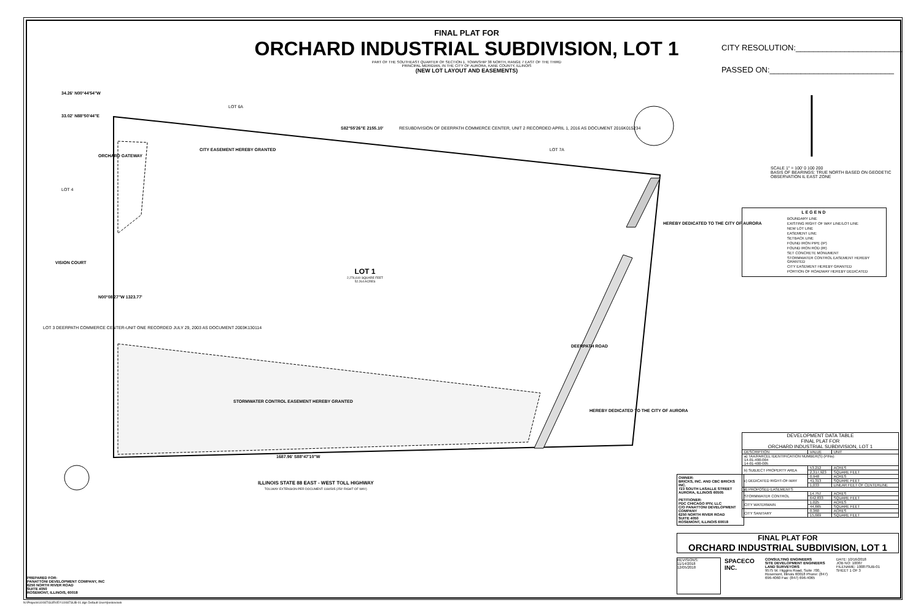FINAL PLAT FOR
ORCHARD INDUSTRIAL SUBDIVISION, LOT 1
PART OF THE SOUTHEAST QUARTER OF SECTION 1, TOWNSHIP 38 NORTH, RANGE 7 EAST OF THE THIRD
PRINCIPAL MERIDIAN, IN THE CITY OF AURORA, KANE COUNTY, ILLINOIS
(NEW LOT LAYOUT AND EASEMENTS)
CITY RESOLUTION:________________________
PASSED ON:____________________________
34.26' N00°44'54"W
33.02' N88°50'44"E
S82°55'26"E 2155.10'
LOT 4
LOT 6A
LOT 7A
VISION COURT
ORCHARD GATEWAY
N00°08'27"W 1323.77'
LOT 3 DEERPATH COMMERCE CENTER-UNIT ONE RECORDED JULY 29, 2003 AS DOCUMENT 2003K130114
1687.96' S88°47'10"W
DEERPATH ROAD
HEREBY DEDICATED TO THE CITY OF AURORA
HEREBY DEDICATED TO THE CITY OF AURORA
STORMWATER CONTROL EASEMENT HEREBY GRANTED
CITY EASEMENT HEREBY GRANTED
RESUBDIVISION OF DEERPATH COMMERCE CENTER, UNIT 2 RECORDED APRIL 1, 2016 AS DOCUMENT 2016K015234
SCALE 1" = 100' 0 100 200
BASIS OF BEARINGS: TRUE NORTH BASED ON GEODETIC OBSERVATION IL EAST ZONE
LOT 1
2,276,610 SQUARE FEET
52.264 ACRES
ILLINOIS STATE 88 EAST - WEST TOLL HIGHWAY
TOLLWAY EXTENSION PER DOCUMENT 1184505 (250' RIGHT OF WAY)
LEGEND
BOUNDARY LINE
EXISTING RIGHT OF WAY LINE/LOT LINE
NEW LOT LINE
EASEMENT LINE
SETBACK LINE
FOUND IRON PIPE (IP)
FOUND IRON ROD (IR)
SET CONCRETE MONUMENT
STORMWATER CONTROL EASEMENT HEREBY GRANTED
CITY EASEMENT HEREBY GRANTED
PORTION OF ROADWAY HEREBY DEDICATED
| DEVELOPMENT DATA TABLE FINAL PLAT FOR ORCHARD INDUSTRIAL SUBDIVISION, LOT 1 | | |
| --- | --- | --- |
| DESCRIPTION | VALUE | UNIT |
| a) TAX/PARCEL IDENTIFICATION NUMBER(S) (PINs): 14-01-400-004 14-01-400-005 | | |
| b) SUBJECT PROPERTY AREA | 53.212 | ACRES |
| | 2,317,923 | SQUARE FEET |
| c) DEDICATED RIGHT-OF-WAY | 0.948 | ACRES |
| | 41,313 | SQUARE FEET |
| | 1,033 | LINEAR FEET OF CENTERLINE |
| d) PROPOSED EASEMENTS | | |
| STORMWATER CONTROL | 14.757 | ACRES |
| | 642,833 | SQUARE FEET |
| CITY WATERMAIN | 1.025 | ACRES |
| | 44,665 | SQUARE FEET |
| CITY SANITARY | 0.360 | ACRES |
| | 15,669 | SQUARE FEET |
OWNER:
BRICKS, INC. AND CBC BRICKS INC.
723 SOUTH LASALLE STREET
AURORA, ILLINOIS 60505
PETITIONER:
PDC CHICAGO IPIV, LLC
C/O PANATTONI DEVELOPMENT COMPANY
6250 NORTH RIVER ROAD
SUITE 4050
ROSEMONT, ILLINOIS 60018
FINAL PLAT FOR
ORCHARD INDUSTRIAL SUBDIVISION, LOT 1
REVISIONS:
11/14/2018
12/05/2018
SPACECO INC.
CONSULTING ENGINEERS
SITE DEVELOPMENT ENGINEERS
LAND SURVEYORS
9575 W. Higgins Road, Suite 700, Rosemont, Illinois 60018 Phone: (847) 696-4060 Fax: (847) 696-4065
DATE: 10/16/2018
JOB NO: 10087
FILENAME: 10087SUB-01
SHEET 1 OF 3
PREPARED FOR:
PANATTONI DEVELOPMENT COMPANY, INC
6250 NORTH RIVER ROAD
SUITE 4050
ROSEMONT, ILLINOIS, 60018
N:\Projects\10087\SURVEY\10087SUB-01.dgn Default User=jleskovisek